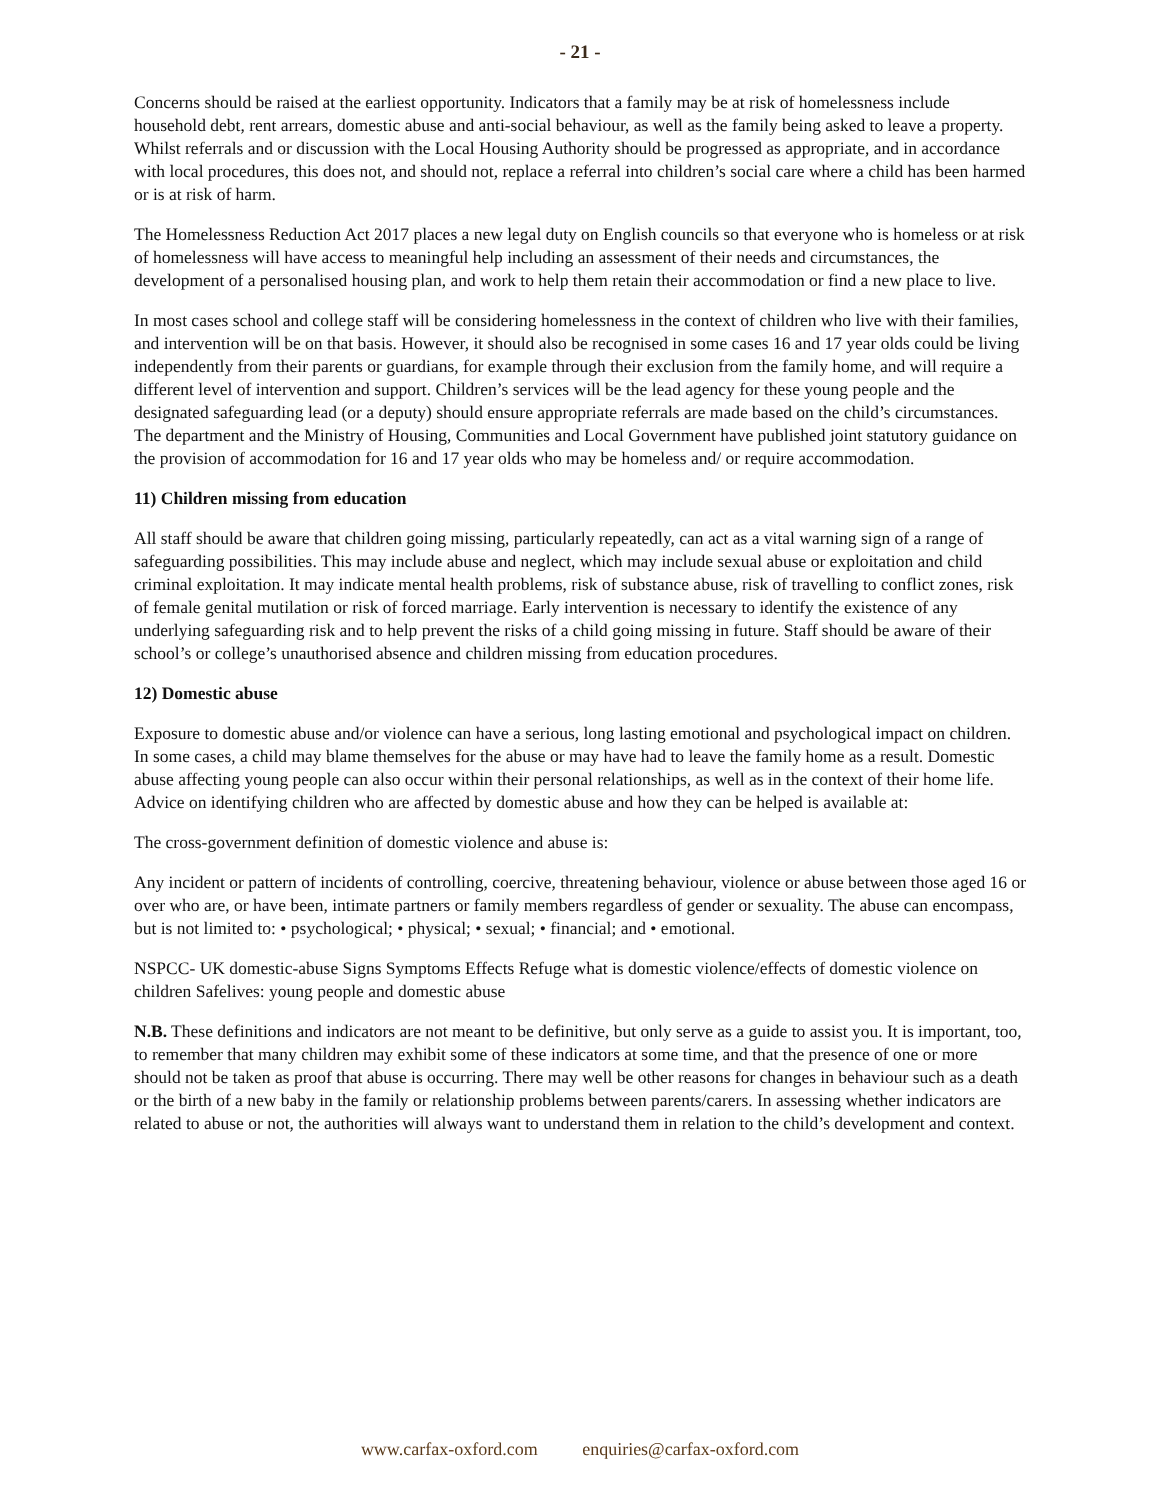- 21 -
Concerns should be raised at the earliest opportunity. Indicators that a family may be at risk of homelessness include household debt, rent arrears, domestic abuse and anti-social behaviour, as well as the family being asked to leave a property. Whilst referrals and or discussion with the Local Housing Authority should be progressed as appropriate, and in accordance with local procedures, this does not, and should not, replace a referral into children’s social care where a child has been harmed or is at risk of harm.
The Homelessness Reduction Act 2017 places a new legal duty on English councils so that everyone who is homeless or at risk of homelessness will have access to meaningful help including an assessment of their needs and circumstances, the development of a personalised housing plan, and work to help them retain their accommodation or find a new place to live.
In most cases school and college staff will be considering homelessness in the context of children who live with their families, and intervention will be on that basis. However, it should also be recognised in some cases 16 and 17 year olds could be living independently from their parents or guardians, for example through their exclusion from the family home, and will require a different level of intervention and support. Children’s services will be the lead agency for these young people and the designated safeguarding lead (or a deputy) should ensure appropriate referrals are made based on the child’s circumstances. The department and the Ministry of Housing, Communities and Local Government have published joint statutory guidance on the provision of accommodation for 16 and 17 year olds who may be homeless and/ or require accommodation.
11) Children missing from education
All staff should be aware that children going missing, particularly repeatedly, can act as a vital warning sign of a range of safeguarding possibilities. This may include abuse and neglect, which may include sexual abuse or exploitation and child criminal exploitation. It may indicate mental health problems, risk of substance abuse, risk of travelling to conflict zones, risk of female genital mutilation or risk of forced marriage. Early intervention is necessary to identify the existence of any underlying safeguarding risk and to help prevent the risks of a child going missing in future. Staff should be aware of their school’s or college’s unauthorised absence and children missing from education procedures.
12) Domestic abuse
Exposure to domestic abuse and/or violence can have a serious, long lasting emotional and psychological impact on children. In some cases, a child may blame themselves for the abuse or may have had to leave the family home as a result. Domestic abuse affecting young people can also occur within their personal relationships, as well as in the context of their home life. Advice on identifying children who are affected by domestic abuse and how they can be helped is available at:
The cross-government definition of domestic violence and abuse is:
Any incident or pattern of incidents of controlling, coercive, threatening behaviour, violence or abuse between those aged 16 or over who are, or have been, intimate partners or family members regardless of gender or sexuality. The abuse can encompass, but is not limited to: • psychological; • physical; • sexual; • financial; and • emotional.
NSPCC- UK domestic-abuse Signs Symptoms Effects Refuge what is domestic violence/effects of domestic violence on children Safelives: young people and domestic abuse
N.B. These definitions and indicators are not meant to be definitive, but only serve as a guide to assist you. It is important, too, to remember that many children may exhibit some of these indicators at some time, and that the presence of one or more should not be taken as proof that abuse is occurring. There may well be other reasons for changes in behaviour such as a death or the birth of a new baby in the family or relationship problems between parents/carers. In assessing whether indicators are related to abuse or not, the authorities will always want to understand them in relation to the child’s development and context.
www.carfax-oxford.com enquiries@carfax-oxford.com